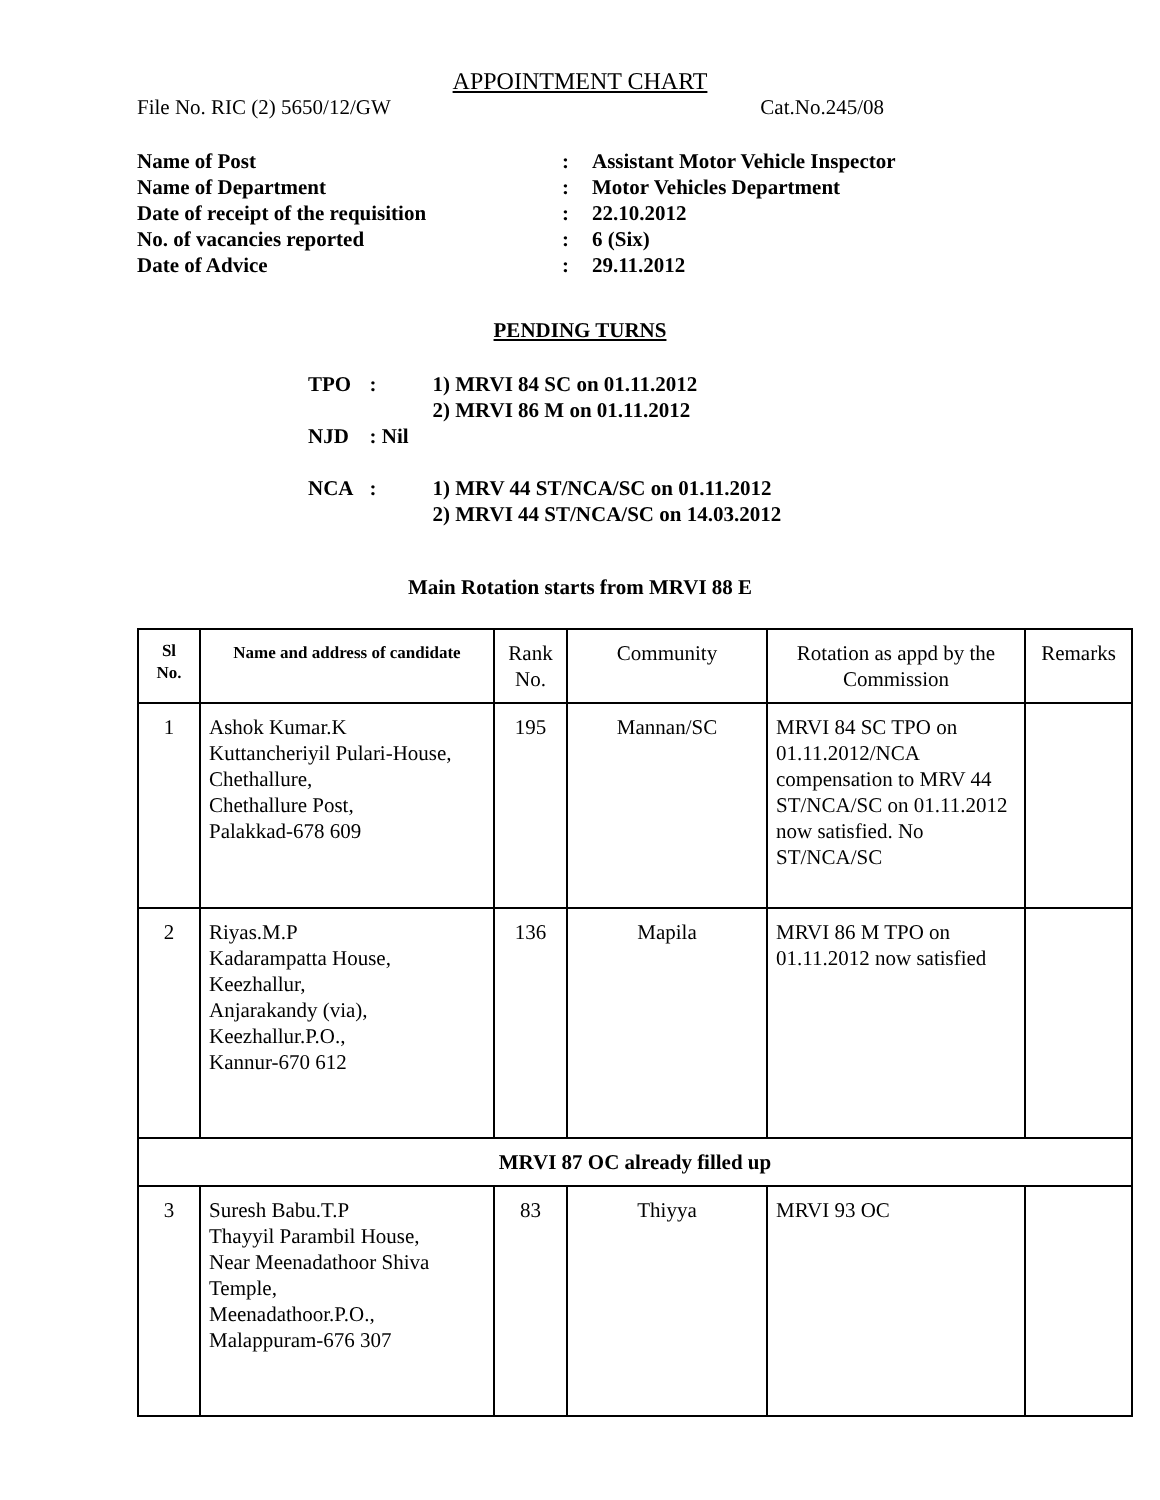APPOINTMENT CHART
File No. RIC (2) 5650/12/GW Cat.No.245/08
| Name of Post | : | Assistant Motor Vehicle Inspector |
| Name of Department | : | Motor Vehicles Department |
| Date of receipt of the requisition | : | 22.10.2012 |
| No. of vacancies reported | : | 6 (Six) |
| Date of Advice | : | 29.11.2012 |
PENDING TURNS
| TPO | : | 1) MRVI 84 SC on 01.11.2012 2) MRVI 86 M on 01.11.2012 |
| NJD | : Nil | |
| NCA | : | 1) MRV 44 ST/NCA/SC on 01.11.2012 2) MRVI 44 ST/NCA/SC on 14.03.2012 |
Main Rotation starts from MRVI 88 E
| Sl No. | Name and address of candidate | Rank No. | Community | Rotation as appd by the Commission | Remarks |
| --- | --- | --- | --- | --- | --- |
| 1 | Ashok Kumar.K Kuttancheriyil Pulari-House, Chethallure, Chethallure Post, Palakkad-678 609 | 195 | Mannan/SC | MRVI 84 SC TPO on 01.11.2012/NCA compensation to MRV 44 ST/NCA/SC on 01.11.2012 now satisfied. No ST/NCA/SC | |
| 2 | Riyas.M.P Kadarampatta House, Keezhallur, Anjarakandy (via), Keezhallur.P.O., Kannur-670 612 | 136 | Mapila | MRVI 86 M TPO on 01.11.2012 now satisfied | |
| MRVI 87 OC already filled up | | | | | |
| 3 | Suresh Babu.T.P Thayyil Parambil House, Near Meenadathoor Shiva Temple, Meenadathoor.P.O., Malappuram-676 307 | 83 | Thiyya | MRVI 93 OC | |